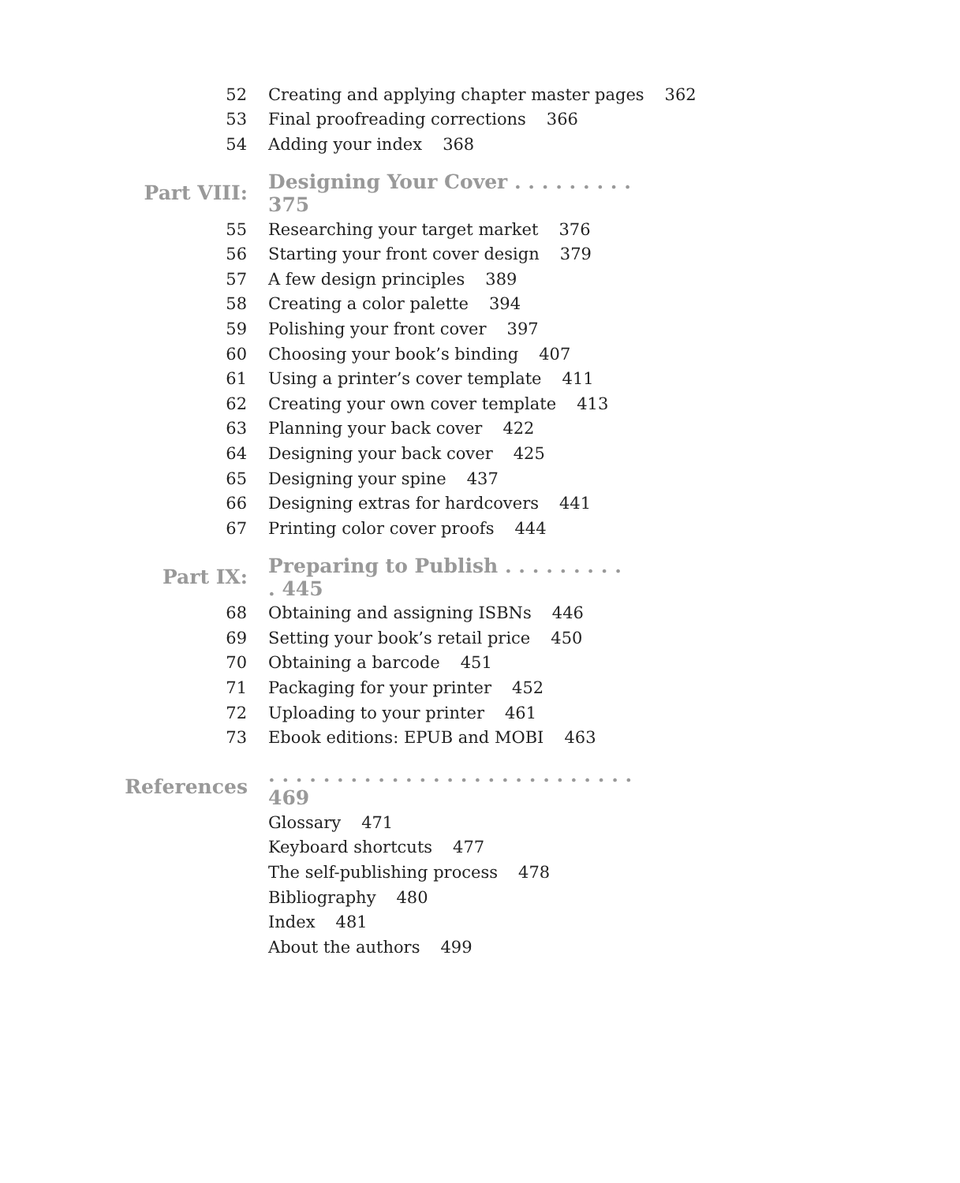52 Creating and applying chapter master pages 362
53 Final proofreading corrections 366
54 Adding your index 368
Part VIII: Designing Your Cover . . . . . . . . . 375
55 Researching your target market 376
56 Starting your front cover design 379
57 A few design principles 389
58 Creating a color palette 394
59 Polishing your front cover 397
60 Choosing your book’s binding 407
61 Using a printer’s cover template 411
62 Creating your own cover template 413
63 Planning your back cover 422
64 Designing your back cover 425
65 Designing your spine 437
66 Designing extras for hardcovers 441
67 Printing color cover proofs 444
Part IX: Preparing to Publish . . . . . . . . . . 445
68 Obtaining and assigning ISBNs 446
69 Setting your book’s retail price 450
70 Obtaining a barcode 451
71 Packaging for your printer 452
72 Uploading to your printer 461
73 Ebook editions: EPUB and MOBI 463
References. . . . . . . . . . . . . . . . . . . . . . . . . . . 469
Glossary 471
Keyboard shortcuts 477
The self-publishing process 478
Bibliography 480
Index 481
About the authors 499